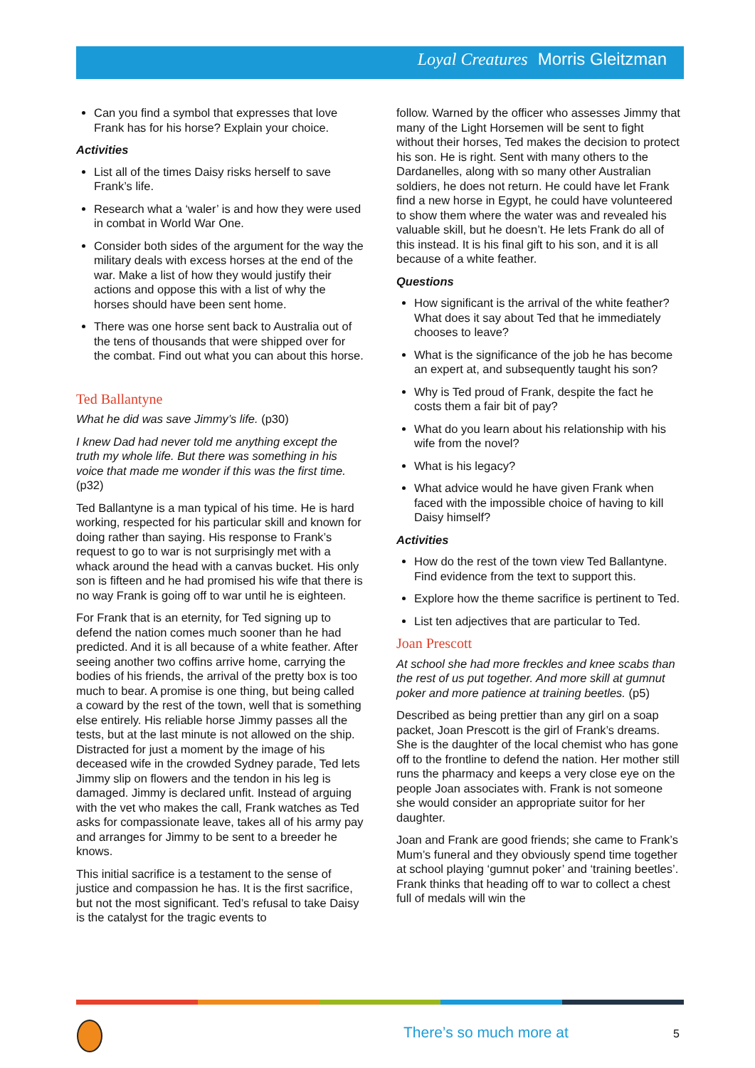Loyal Creatures Morris Gleitzman
Can you find a symbol that expresses that love Frank has for his horse? Explain your choice.
Activities
List all of the times Daisy risks herself to save Frank’s life.
Research what a ‘waler’ is and how they were used in combat in World War One.
Consider both sides of the argument for the way the military deals with excess horses at the end of the war. Make a list of how they would justify their actions and oppose this with a list of why the horses should have been sent home.
There was one horse sent back to Australia out of the tens of thousands that were shipped over for the combat. Find out what you can about this horse.
Ted Ballantyne
What he did was save Jimmy’s life. (p30)
I knew Dad had never told me anything except the truth my whole life. But there was something in his voice that made me wonder if this was the first time. (p32)
Ted Ballantyne is a man typical of his time. He is hard working, respected for his particular skill and known for doing rather than saying. His response to Frank’s request to go to war is not surprisingly met with a whack around the head with a canvas bucket. His only son is fifteen and he had promised his wife that there is no way Frank is going off to war until he is eighteen.
For Frank that is an eternity, for Ted signing up to defend the nation comes much sooner than he had predicted. And it is all because of a white feather. After seeing another two coffins arrive home, carrying the bodies of his friends, the arrival of the pretty box is too much to bear. A promise is one thing, but being called a coward by the rest of the town, well that is something else entirely. His reliable horse Jimmy passes all the tests, but at the last minute is not allowed on the ship. Distracted for just a moment by the image of his deceased wife in the crowded Sydney parade, Ted lets Jimmy slip on flowers and the tendon in his leg is damaged. Jimmy is declared unfit. Instead of arguing with the vet who makes the call, Frank watches as Ted asks for compassionate leave, takes all of his army pay and arranges for Jimmy to be sent to a breeder he knows.
This initial sacrifice is a testament to the sense of justice and compassion he has. It is the first sacrifice, but not the most significant. Ted’s refusal to take Daisy is the catalyst for the tragic events to
follow. Warned by the officer who assesses Jimmy that many of the Light Horsemen will be sent to fight without their horses, Ted makes the decision to protect his son. He is right. Sent with many others to the Dardanelles, along with so many other Australian soldiers, he does not return. He could have let Frank find a new horse in Egypt, he could have volunteered to show them where the water was and revealed his valuable skill, but he doesn’t. He lets Frank do all of this instead. It is his final gift to his son, and it is all because of a white feather.
Questions
How significant is the arrival of the white feather? What does it say about Ted that he immediately chooses to leave?
What is the significance of the job he has become an expert at, and subsequently taught his son?
Why is Ted proud of Frank, despite the fact he costs them a fair bit of pay?
What do you learn about his relationship with his wife from the novel?
What is his legacy?
What advice would he have given Frank when faced with the impossible choice of having to kill Daisy himself?
Activities
How do the rest of the town view Ted Ballantyne. Find evidence from the text to support this.
Explore how the theme sacrifice is pertinent to Ted.
List ten adjectives that are particular to Ted.
Joan Prescott
At school she had more freckles and knee scabs than the rest of us put together. And more skill at gumnut poker and more patience at training beetles. (p5)
Described as being prettier than any girl on a soap packet, Joan Prescott is the girl of Frank’s dreams. She is the daughter of the local chemist who has gone off to the frontline to defend the nation. Her mother still runs the pharmacy and keeps a very close eye on the people Joan associates with. Frank is not someone she would consider an appropriate suitor for her daughter.
Joan and Frank are good friends; she came to Frank’s Mum’s funeral and they obviously spend time together at school playing ‘gumnut poker’ and ‘training beetles’. Frank thinks that heading off to war to collect a chest full of medals will win the
There’s so much more at 5